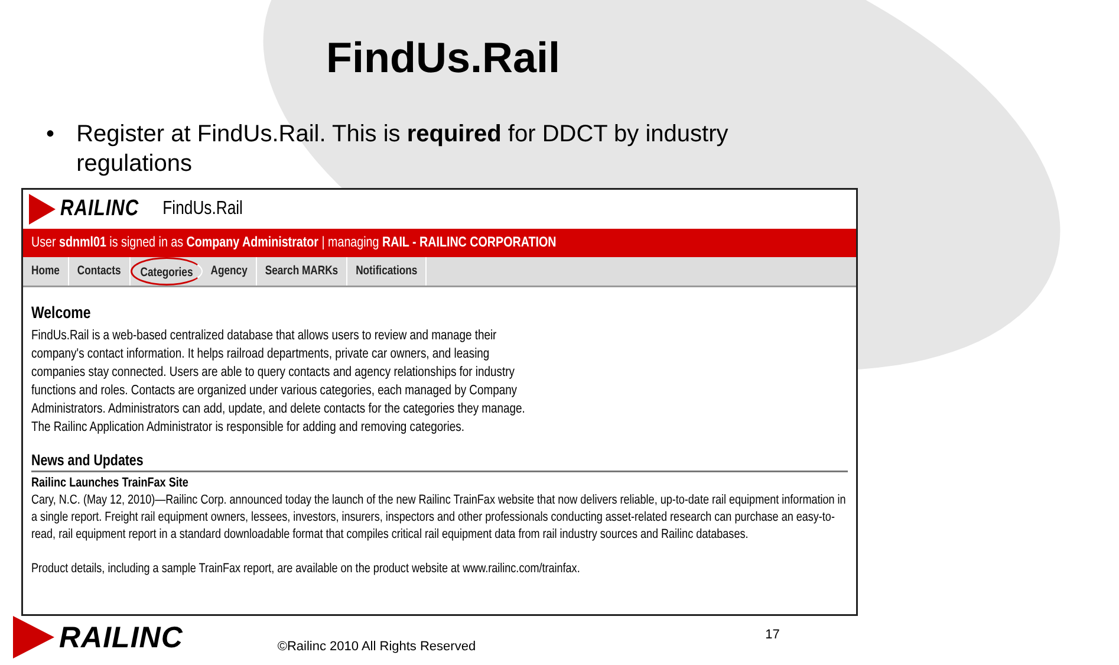FindUs.Rail
• Register at FindUs.Rail. This is required for DDCT by industry regulations
RAILINC FindUs.Rail
User sdnml01 is signed in as Company Administrator | managing RAIL - RAILINC CORPORATION
Home Contacts Categories Agency Search MARKs Notifications
Welcome
FindUs.Rail is a web-based centralized database that allows users to review and manage their company's contact information. It helps railroad departments, private car owners, and leasing companies stay connected. Users are able to query contacts and agency relationships for industry functions and roles. Contacts are organized under various categories, each managed by Company Administrators. Administrators can add, update, and delete contacts for the categories they manage. The Railinc Application Administrator is responsible for adding and removing categories.
News and Updates
Railinc Launches TrainFax Site
Cary, N.C. (May 12, 2010)—Railinc Corp. announced today the launch of the new Railinc TrainFax website that now delivers reliable, up-to-date rail equipment information in a single report. Freight rail equipment owners, lessees, investors, insurers, inspectors and other professionals conducting asset-related research can purchase an easy-to-read, rail equipment report in a standard downloadable format that compiles critical rail equipment data from rail industry sources and Railinc databases.
Product details, including a sample TrainFax report, are available on the product website at www.railinc.com/trainfax.
RAILINC ©Railinc 2010 All Rights Reserved 17